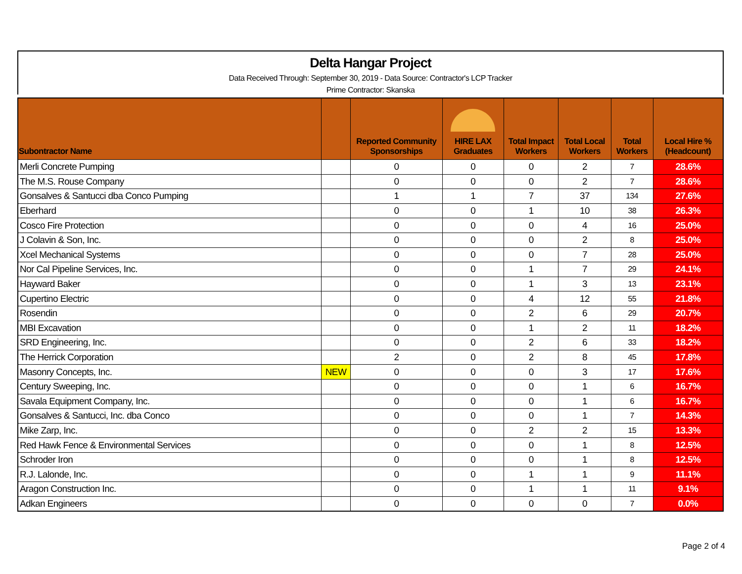Delta Hangar Project
Data Received Through: September 30, 2019 - Data Source: Contractor's LCP Tracker
Prime Contractor: Skanska
| Subontractor Name | | Reported Community Sponsorships | HIRE LAX Graduates | Total Impact Workers | Total Local Workers | Total Workers | Local Hire % (Headcount) |
| --- | --- | --- | --- | --- | --- | --- | --- |
| Merli Concrete Pumping | | 0 | 0 | 0 | 2 | 7 | 28.6% |
| The M.S. Rouse Company | | 0 | 0 | 0 | 2 | 7 | 28.6% |
| Gonsalves & Santucci dba Conco Pumping | | 1 | 1 | 7 | 37 | 134 | 27.6% |
| Eberhard | | 0 | 0 | 1 | 10 | 38 | 26.3% |
| Cosco Fire Protection | | 0 | 0 | 0 | 4 | 16 | 25.0% |
| J Colavin & Son, Inc. | | 0 | 0 | 0 | 2 | 8 | 25.0% |
| Xcel Mechanical Systems | | 0 | 0 | 0 | 7 | 28 | 25.0% |
| Nor Cal Pipeline Services, Inc. | | 0 | 0 | 1 | 7 | 29 | 24.1% |
| Hayward Baker | | 0 | 0 | 1 | 3 | 13 | 23.1% |
| Cupertino Electric | | 0 | 0 | 4 | 12 | 55 | 21.8% |
| Rosendin | | 0 | 0 | 2 | 6 | 29 | 20.7% |
| MBI Excavation | | 0 | 0 | 1 | 2 | 11 | 18.2% |
| SRD Engineering, Inc. | | 0 | 0 | 2 | 6 | 33 | 18.2% |
| The Herrick Corporation | | 2 | 0 | 2 | 8 | 45 | 17.8% |
| Masonry Concepts, Inc. | NEW | 0 | 0 | 0 | 3 | 17 | 17.6% |
| Century Sweeping, Inc. | | 0 | 0 | 0 | 1 | 6 | 16.7% |
| Savala Equipment Company, Inc. | | 0 | 0 | 0 | 1 | 6 | 16.7% |
| Gonsalves & Santucci, Inc. dba Conco | | 0 | 0 | 0 | 1 | 7 | 14.3% |
| Mike Zarp, Inc. | | 0 | 0 | 2 | 2 | 15 | 13.3% |
| Red Hawk Fence & Environmental Services | | 0 | 0 | 0 | 1 | 8 | 12.5% |
| Schroder Iron | | 0 | 0 | 0 | 1 | 8 | 12.5% |
| R.J. Lalonde, Inc. | | 0 | 0 | 1 | 1 | 9 | 11.1% |
| Aragon Construction Inc. | | 0 | 0 | 1 | 1 | 11 | 9.1% |
| Adkan Engineers | | 0 | 0 | 0 | 0 | 7 | 0.0% |
Page 2 of 4